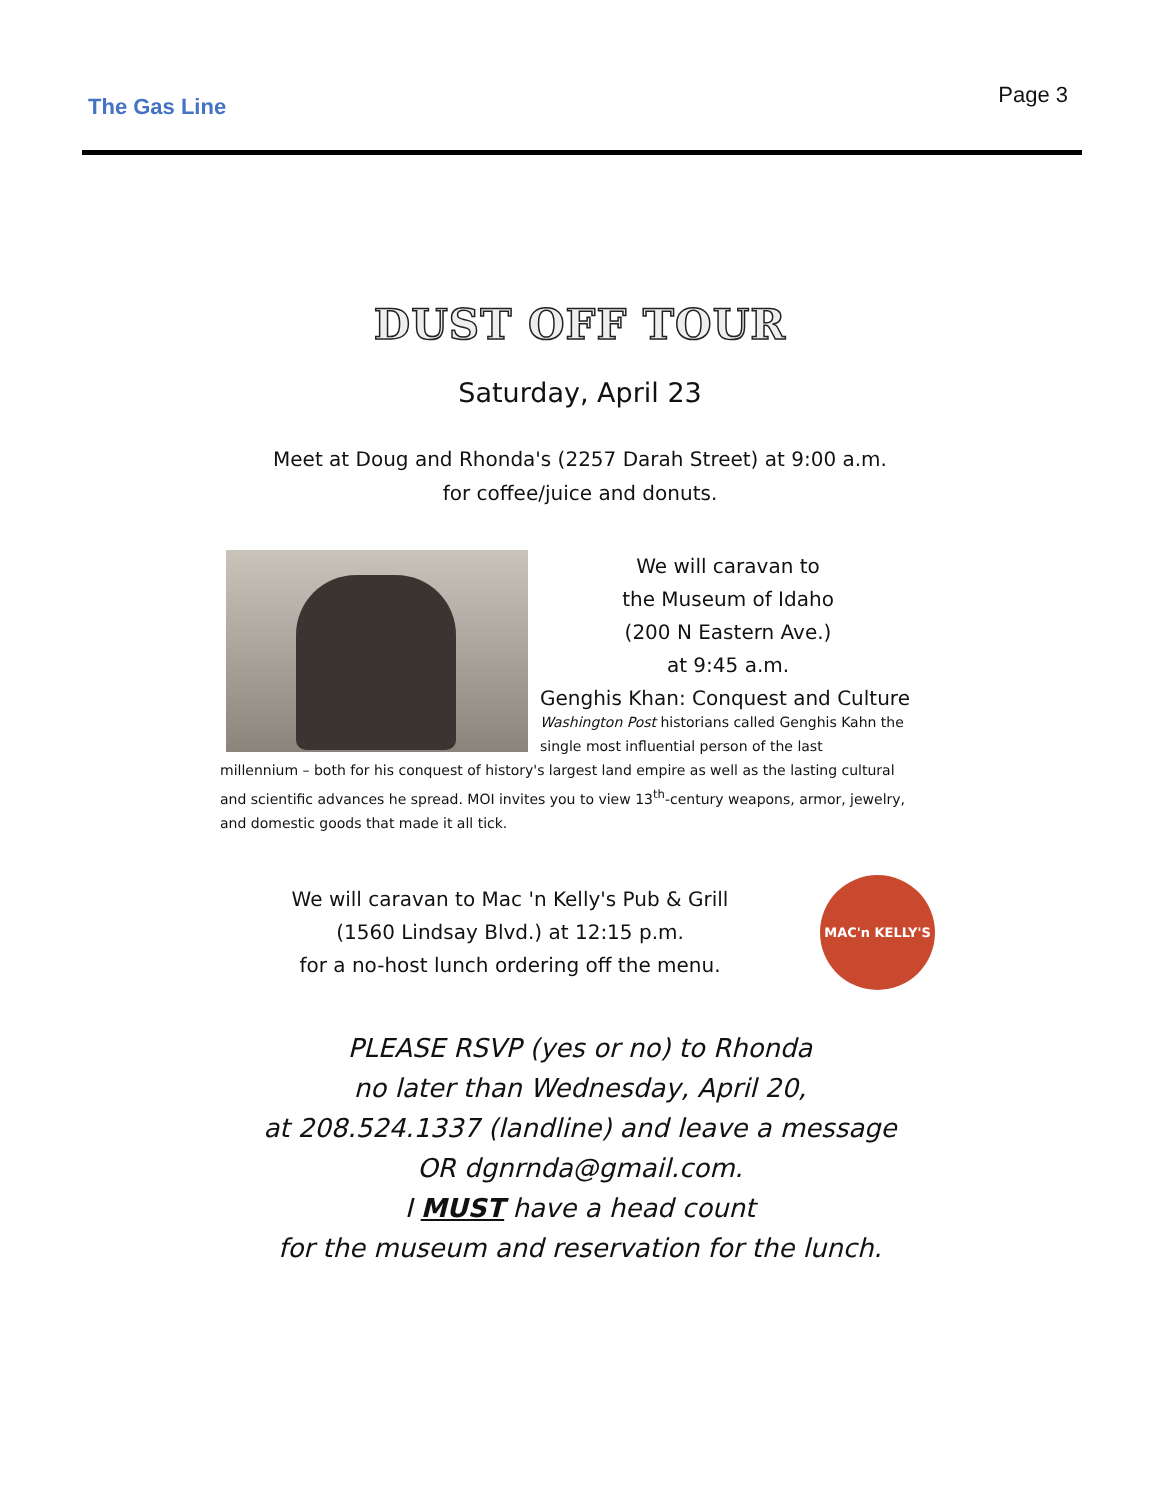The Gas Line Page 3
DUST OFF TOUR
Saturday, April 23
Meet at Doug and Rhonda's (2257 Darah Street) at 9:00 a.m.
for coffee/juice and donuts.
We will caravan to
the Museum of Idaho
(200 N Eastern Ave.)
at 9:45 a.m.
Genghis Khan: Conquest and Culture
Washington Post historians called Genghis Kahn the single most influential person of the last
millennium – both for his conquest of history's largest land empire as well as the lasting cultural and scientific advances he spread. MOI invites you to view 13<sup>th</sup>-century weapons, armor, jewelry, and domestic goods that made it all tick.
We will caravan to Mac 'n Kelly's Pub & Grill
(1560 Lindsay Blvd.) at 12:15 p.m.
for a no-host lunch ordering off the menu.
MAC'n KELLY'S
PLEASE RSVP (yes or no) to Rhonda
no later than Wednesday, April 20,
at 208.524.1337 (landline) and leave a message
OR dgnrnda@gmail.com.
I MUST have a head count
for the museum and reservation for the lunch.